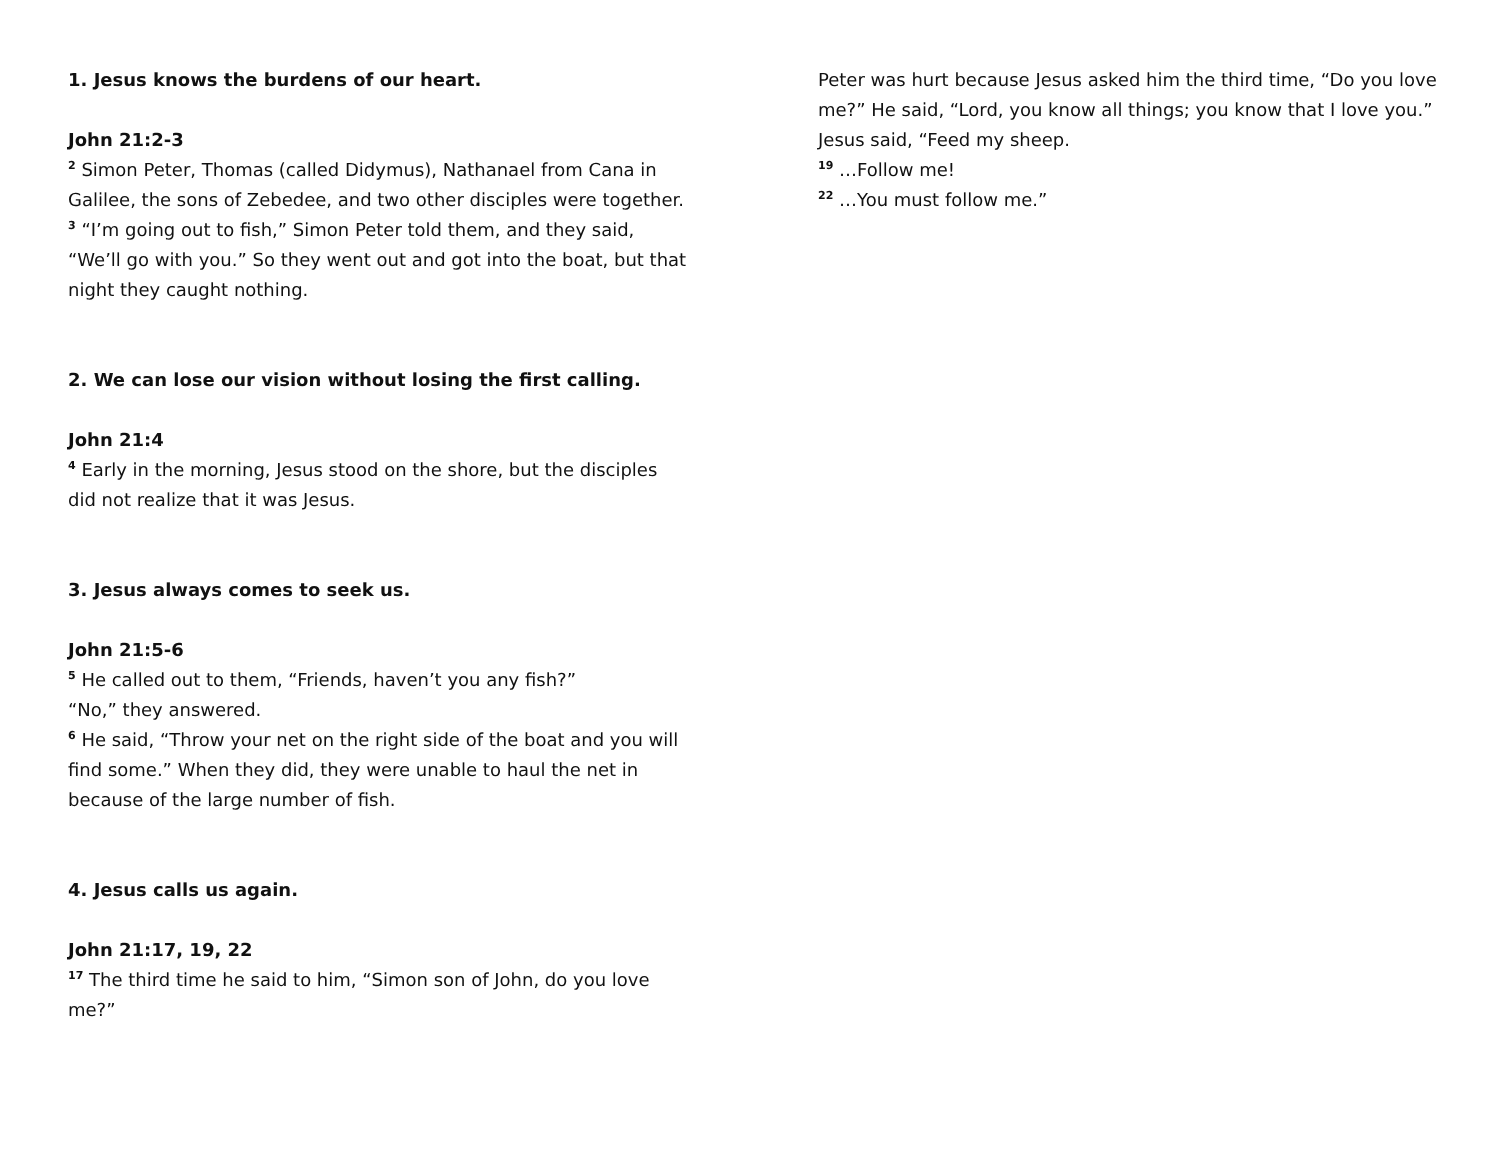1. Jesus knows the burdens of our heart.
John 21:2-3
<sup>2</sup> Simon Peter, Thomas (called Didymus), Nathanael from Cana in Galilee, the sons of Zebedee, and two other disciples were together.
<sup>3</sup> “I’m going out to fish,” Simon Peter told them, and they said, “We’ll go with you.” So they went out and got into the boat, but that night they caught nothing.
2. We can lose our vision without losing the first calling.
John 21:4
<sup>4</sup> Early in the morning, Jesus stood on the shore, but the disciples did not realize that it was Jesus.
3. Jesus always comes to seek us.
John 21:5-6
<sup>5</sup> He called out to them, “Friends, haven’t you any fish?”
“No,” they answered.
<sup>6</sup> He said, “Throw your net on the right side of the boat and you will find some.” When they did, they were unable to haul the net in because of the large number of fish.
4. Jesus calls us again.
John 21:17, 19, 22
<sup>17</sup> The third time he said to him, “Simon son of John, do you love me?”
Peter was hurt because Jesus asked him the third time, “Do you love me?” He said, “Lord, you know all things; you know that I love you.”
Jesus said, “Feed my sheep.
<sup>19</sup> …Follow me!
<sup>22</sup> …You must follow me.”